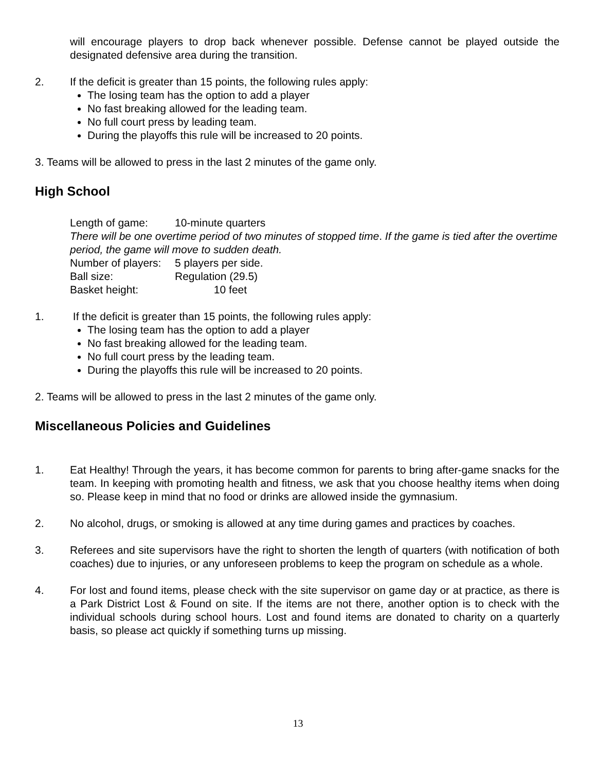will encourage players to drop back whenever possible. Defense cannot be played outside the designated defensive area during the transition.
2. If the deficit is greater than 15 points, the following rules apply:
The losing team has the option to add a player
No fast breaking allowed for the leading team.
No full court press by leading team.
During the playoffs this rule will be increased to 20 points.
3. Teams will be allowed to press in the last 2 minutes of the game only.
High School
Length of game: 10-minute quarters
There will be one overtime period of two minutes of stopped time. If the game is tied after the overtime period, the game will move to sudden death.
Number of players: 5 players per side.
Ball size: Regulation (29.5)
Basket height: 10 feet
1. If the deficit is greater than 15 points, the following rules apply:
The losing team has the option to add a player
No fast breaking allowed for the leading team.
No full court press by the leading team.
During the playoffs this rule will be increased to 20 points.
2. Teams will be allowed to press in the last 2 minutes of the game only.
Miscellaneous Policies and Guidelines
1. Eat Healthy! Through the years, it has become common for parents to bring after-game snacks for the team. In keeping with promoting health and fitness, we ask that you choose healthy items when doing so. Please keep in mind that no food or drinks are allowed inside the gymnasium.
2. No alcohol, drugs, or smoking is allowed at any time during games and practices by coaches.
3. Referees and site supervisors have the right to shorten the length of quarters (with notification of both coaches) due to injuries, or any unforeseen problems to keep the program on schedule as a whole.
4. For lost and found items, please check with the site supervisor on game day or at practice, as there is a Park District Lost & Found on site. If the items are not there, another option is to check with the individual schools during school hours. Lost and found items are donated to charity on a quarterly basis, so please act quickly if something turns up missing.
13